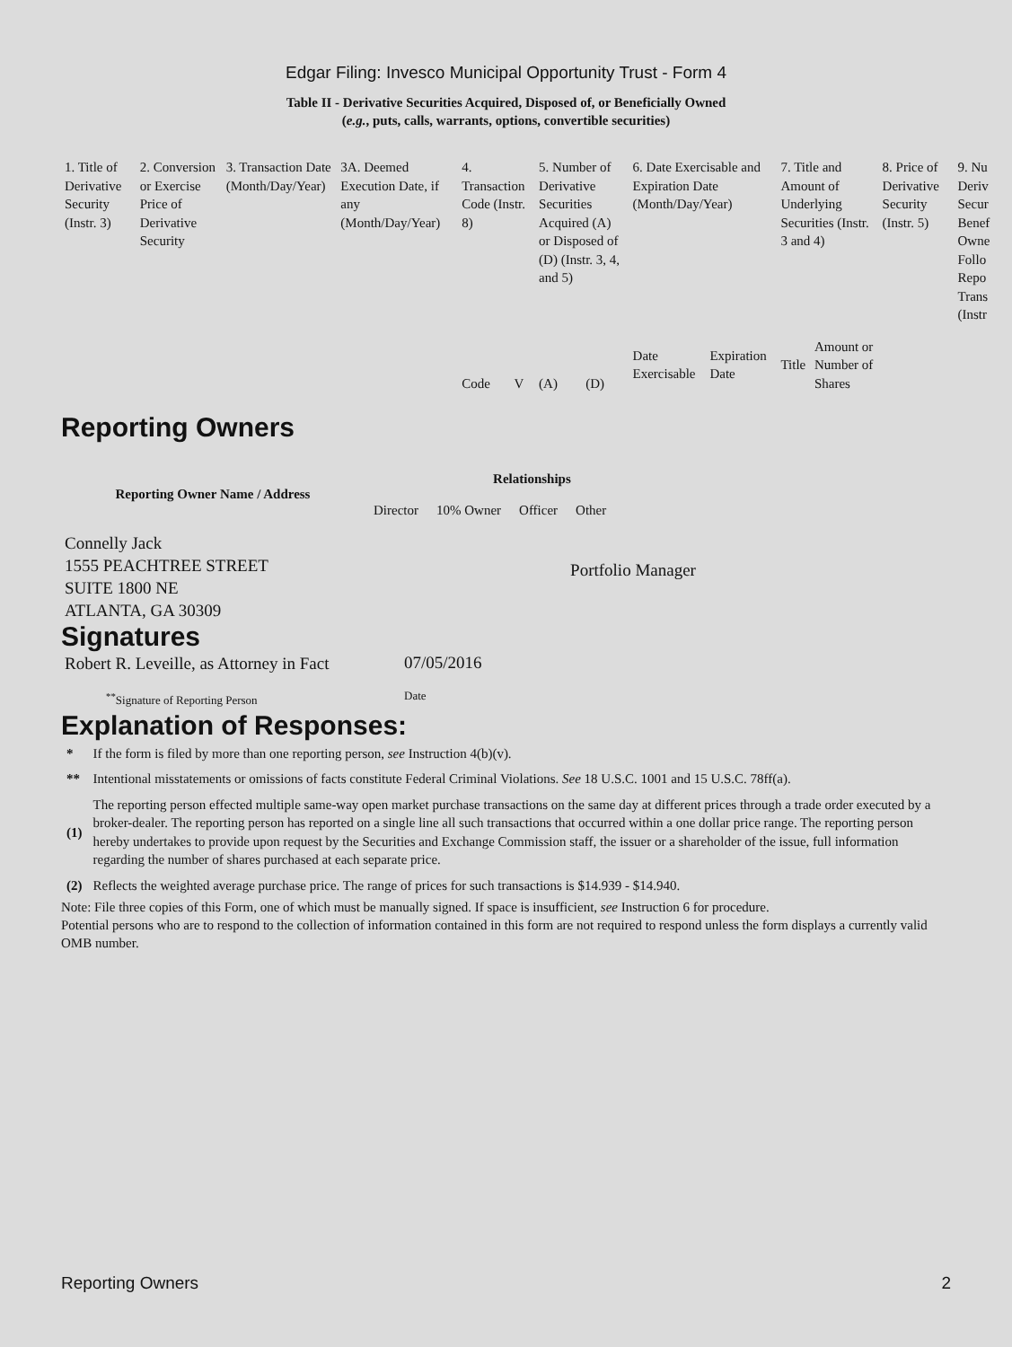Edgar Filing: Invesco Municipal Opportunity Trust - Form 4
Table II - Derivative Securities Acquired, Disposed of, or Beneficially Owned
(e.g., puts, calls, warrants, options, convertible securities)
| 1. Title of Derivative Security (Instr. 3) | 2. Conversion or Exercise Price of Derivative Security | 3. Transaction Date (Month/Day/Year) | 3A. Deemed Execution Date, if any (Month/Day/Year) | 4. Transaction Code (Instr. 8) | | 5. Number of Derivative Securities Acquired (A) or Disposed of (D) (Instr. 3, 4, and 5) | | 6. Date Exercisable and Expiration Date (Month/Day/Year) | | 7. Title and Amount of Underlying Securities (Instr. 3 and 4) | | 8. Price of Derivative Security (Instr. 5) | 9. Nu Deriv Secur Benef Owne Follo Repo Trans (Instr |
| --- | --- | --- | --- | --- | --- | --- | --- | --- | --- | --- | --- | --- | --- |
| | | | | Code | V | (A) | (D) | Date Exercisable | Expiration Date | Title | Amount or Number of Shares | | |
Reporting Owners
| Reporting Owner Name / Address | Relationships | | | |
| --- | --- | --- | --- | --- |
| | Director | 10% Owner | Officer | Other |
| Connelly Jack 1555 PEACHTREE STREET SUITE 1800 NE ATLANTA, GA 30309 | | | | Portfolio Manager |
Signatures
| Robert R. Leveille, as Attorney in Fact | 07/05/2016 |
| <sup>**</sup> Signature of Reporting Person | Date |
Explanation of Responses:
| * | If the form is filed by more than one reporting person, see Instruction 4(b)(v). |
| ** | Intentional misstatements or omissions of facts constitute Federal Criminal Violations. See 18 U.S.C. 1001 and 15 U.S.C. 78ff(a). |
| (1) | The reporting person effected multiple same-way open market purchase transactions on the same day at different prices through a trade order executed by a broker-dealer. The reporting person has reported on a single line all such transactions that occurred within a one dollar price range. The reporting person hereby undertakes to provide upon request by the Securities and Exchange Commission staff, the issuer or a shareholder of the issue, full information regarding the number of shares purchased at each separate price. |
| (2) | Reflects the weighted average purchase price. The range of prices for such transactions is $14.939 - $14.940. |
Note: File three copies of this Form, one of which must be manually signed. If space is insufficient, see Instruction 6 for procedure.
Potential persons who are to respond to the collection of information contained in this form are not required to respond unless the form displays a currently valid OMB number.
Reporting Owners 2